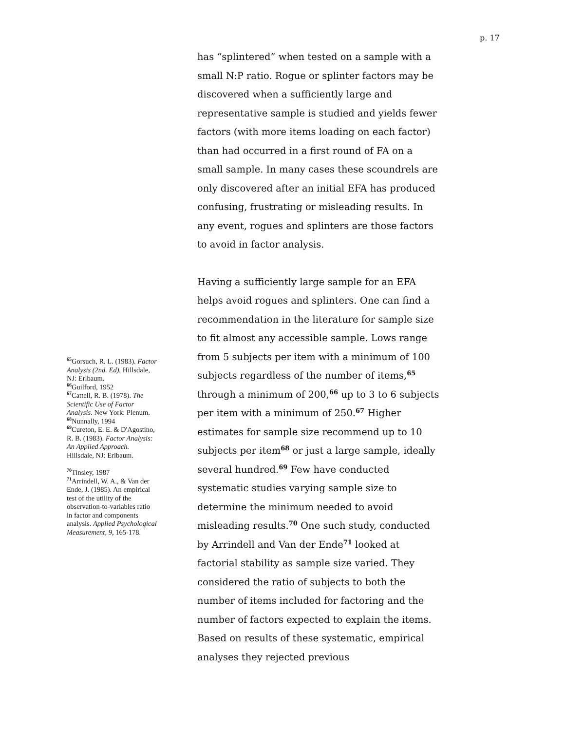p. 17
<sup>65</sup> Gorsuch, R. L. (1983). Factor Analysis (2nd. Ed). Hillsdale, NJ: Erlbaum.
<sup>66</sup> Guilford, 1952
<sup>67</sup> Cattell, R. B. (1978). The Scientific Use of Factor Analysis. New York: Plenum.
<sup>68</sup> Nunnally, 1994
<sup>69</sup> Cureton, E. E. & D'Agostino, R. B. (1983). Factor Analysis: An Applied Approach. Hillsdale, NJ: Erlbaum.
<sup>70</sup> Tinsley, 1987
<sup>71</sup> Arrindell, W. A., & Van der Ende, J. (1985). An empirical test of the utility of the observation-to-variables ratio in factor and components analysis. Applied Psychological Measurement, 9, 165-178.
has “splintered” when tested on a sample with a small N:P ratio. Rogue or splinter factors may be discovered when a sufficiently large and representative sample is studied and yields fewer factors (with more items loading on each factor) than had occurred in a first round of FA on a small sample. In many cases these scoundrels are only discovered after an initial EFA has produced confusing, frustrating or misleading results. In any event, rogues and splinters are those factors to avoid in factor analysis.
Having a sufficiently large sample for an EFA helps avoid rogues and splinters. One can find a recommendation in the literature for sample size to fit almost any accessible sample. Lows range from 5 subjects per item with a minimum of 100 subjects regardless of the number of items,<sup>65</sup> through a minimum of 200,<sup>66</sup> up to 3 to 6 subjects per item with a minimum of 250.<sup>67</sup> Higher estimates for sample size recommend up to 10 subjects per item<sup>68</sup> or just a large sample, ideally several hundred.<sup>69</sup> Few have conducted systematic studies varying sample size to determine the minimum needed to avoid misleading results.<sup>70</sup> One such study, conducted by Arrindell and Van der Ende<sup>71</sup> looked at factorial stability as sample size varied. They considered the ratio of subjects to both the number of items included for factoring and the number of factors expected to explain the items. Based on results of these systematic, empirical analyses they rejected previous